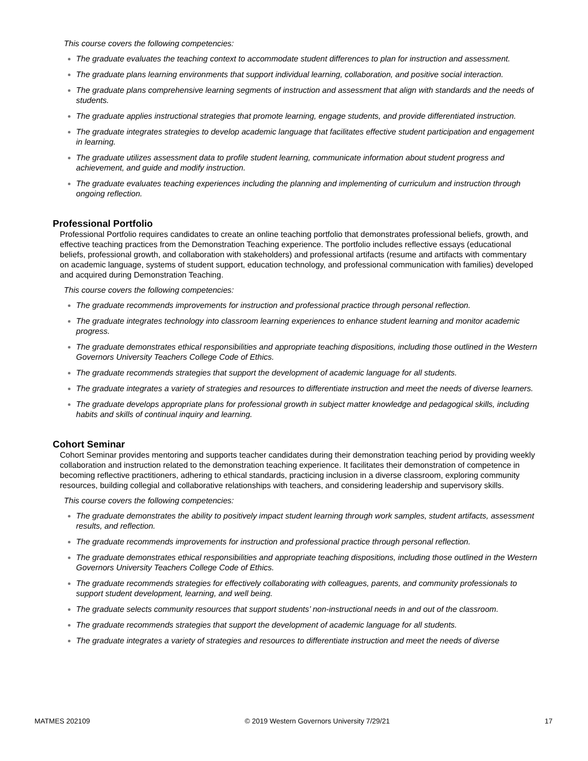This course covers the following competencies:
The graduate evaluates the teaching context to accommodate student differences to plan for instruction and assessment.
The graduate plans learning environments that support individual learning, collaboration, and positive social interaction.
The graduate plans comprehensive learning segments of instruction and assessment that align with standards and the needs of students.
The graduate applies instructional strategies that promote learning, engage students, and provide differentiated instruction.
The graduate integrates strategies to develop academic language that facilitates effective student participation and engagement in learning.
The graduate utilizes assessment data to profile student learning, communicate information about student progress and achievement, and guide and modify instruction.
The graduate evaluates teaching experiences including the planning and implementing of curriculum and instruction through ongoing reflection.
Professional Portfolio
Professional Portfolio requires candidates to create an online teaching portfolio that demonstrates professional beliefs, growth, and effective teaching practices from the Demonstration Teaching experience. The portfolio includes reflective essays (educational beliefs, professional growth, and collaboration with stakeholders) and professional artifacts (resume and artifacts with commentary on academic language, systems of student support, education technology, and professional communication with families) developed and acquired during Demonstration Teaching.
This course covers the following competencies:
The graduate recommends improvements for instruction and professional practice through personal reflection.
The graduate integrates technology into classroom learning experiences to enhance student learning and monitor academic progress.
The graduate demonstrates ethical responsibilities and appropriate teaching dispositions, including those outlined in the Western Governors University Teachers College Code of Ethics.
The graduate recommends strategies that support the development of academic language for all students.
The graduate integrates a variety of strategies and resources to differentiate instruction and meet the needs of diverse learners.
The graduate develops appropriate plans for professional growth in subject matter knowledge and pedagogical skills, including habits and skills of continual inquiry and learning.
Cohort Seminar
Cohort Seminar provides mentoring and supports teacher candidates during their demonstration teaching period by providing weekly collaboration and instruction related to the demonstration teaching experience. It facilitates their demonstration of competence in becoming reflective practitioners, adhering to ethical standards, practicing inclusion in a diverse classroom, exploring community resources, building collegial and collaborative relationships with teachers, and considering leadership and supervisory skills.
This course covers the following competencies:
The graduate demonstrates the ability to positively impact student learning through work samples, student artifacts, assessment results, and reflection.
The graduate recommends improvements for instruction and professional practice through personal reflection.
The graduate demonstrates ethical responsibilities and appropriate teaching dispositions, including those outlined in the Western Governors University Teachers College Code of Ethics.
The graduate recommends strategies for effectively collaborating with colleagues, parents, and community professionals to support student development, learning, and well being.
The graduate selects community resources that support students’ non-instructional needs in and out of the classroom.
The graduate recommends strategies that support the development of academic language for all students.
The graduate integrates a variety of strategies and resources to differentiate instruction and meet the needs of diverse
MATMES 202109 © 2019 Western Governors University 7/29/21 17